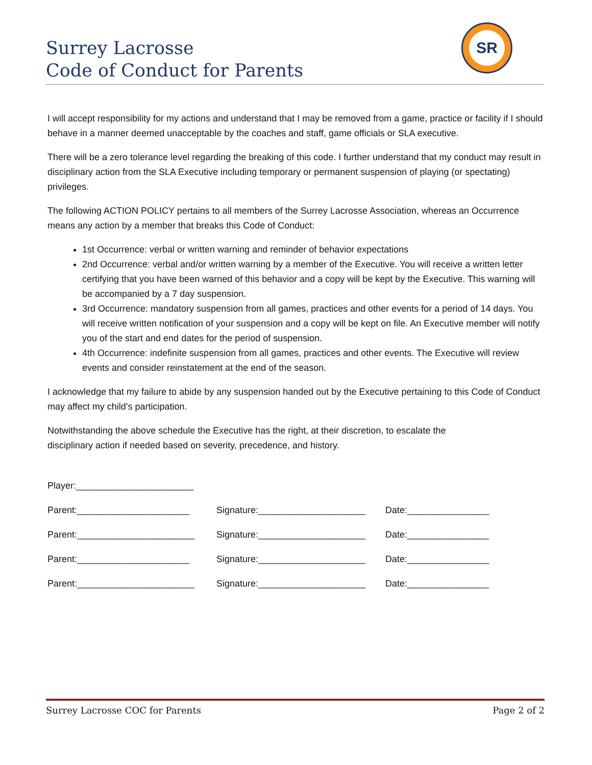Surrey Lacrosse
Code of Conduct for Parents
SR
I will accept responsibility for my actions and understand that I may be removed from a game, practice or facility if I should behave in a manner deemed unacceptable by the coaches and staff, game officials or SLA executive.
There will be a zero tolerance level regarding the breaking of this code. I further understand that my conduct may result in disciplinary action from the SLA Executive including temporary or permanent suspension of playing (or spectating) privileges.
The following ACTION POLICY pertains to all members of the Surrey Lacrosse Association, whereas an Occurrence means any action by a member that breaks this Code of Conduct:
1st Occurrence: verbal or written warning and reminder of behavior expectations
2nd Occurrence: verbal and/or written warning by a member of the Executive. You will receive a written letter certifying that you have been warned of this behavior and a copy will be kept by the Executive. This warning will be accompanied by a 7 day suspension.
3rd Occurrence: mandatory suspension from all games, practices and other events for a period of 14 days. You will receive written notification of your suspension and a copy will be kept on file. An Executive member will notify you of the start and end dates for the period of suspension.
4th Occurrence: indefinite suspension from all games, practices and other events. The Executive will review events and consider reinstatement at the end of the season.
I acknowledge that my failure to abide by any suspension handed out by the Executive pertaining to this Code of Conduct may affect my child’s participation.
Notwithstanding the above schedule the Executive has the right, at their discretion, to escalate the
disciplinary action if needed based on severity, precedence, and history.
Player:_______________________
Parent:______________________ Signature:_____________________ Date:________________
Parent:_______________________ Signature:_____________________ Date:________________
Parent:______________________ Signature:_____________________ Date:________________
Parent:_______________________ Signature:_____________________ Date:________________
Surrey Lacrosse COC for Parents Page 2 of 2